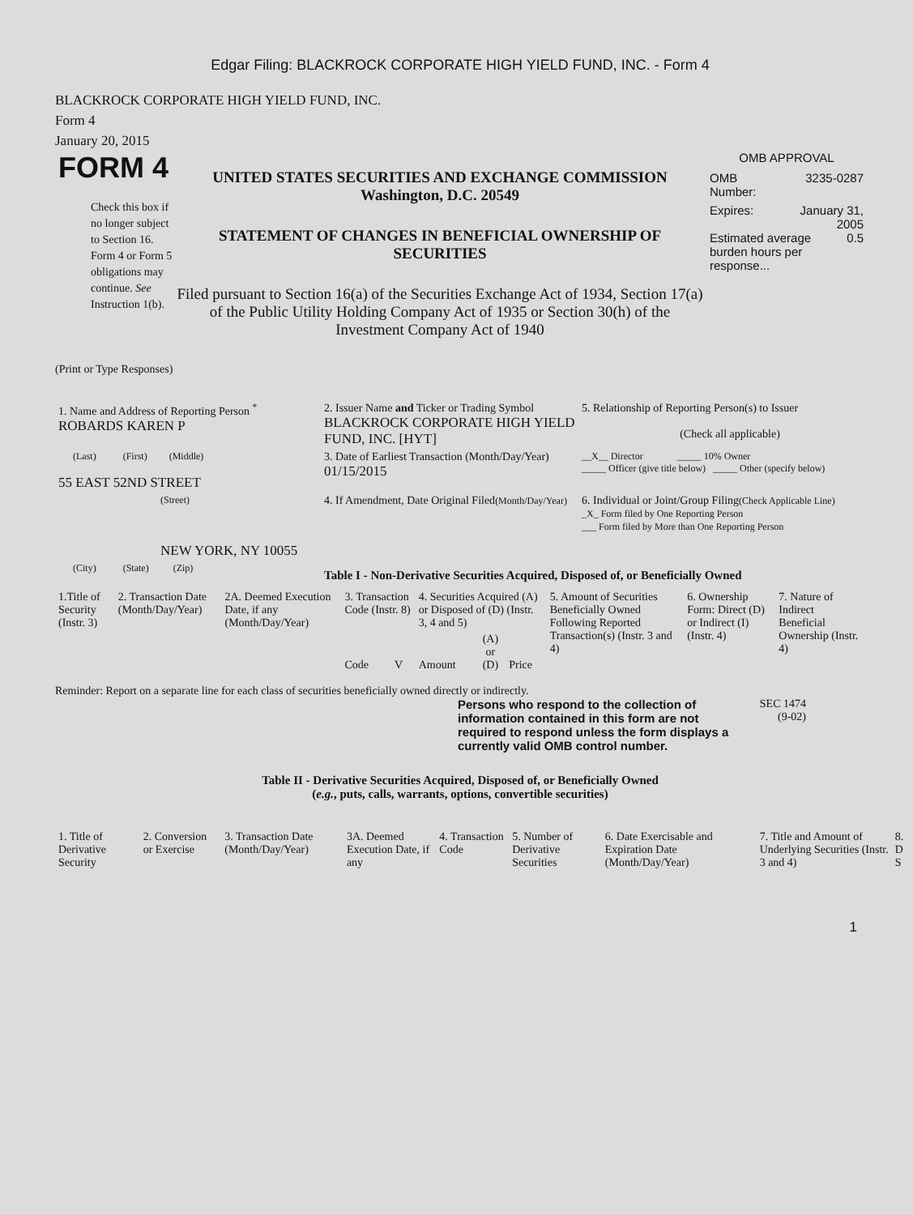Edgar Filing: BLACKROCK CORPORATE HIGH YIELD FUND, INC. - Form 4
BLACKROCK CORPORATE HIGH YIELD FUND, INC.
Form 4
January 20, 2015
FORM 4
Check this box if no longer subject to Section 16. Form 4 or Form 5 obligations may continue. See Instruction 1(b).
UNITED STATES SECURITIES AND EXCHANGE COMMISSION
Washington, D.C. 20549
STATEMENT OF CHANGES IN BENEFICIAL OWNERSHIP OF SECURITIES
Filed pursuant to Section 16(a) of the Securities Exchange Act of 1934, Section 17(a) of the Public Utility Holding Company Act of 1935 or Section 30(h) of the Investment Company Act of 1940
OMB APPROVAL
OMB
Number: 3235-0287
Expires: January 31,
2005
Estimated average burden hours per response... 0.5
(Print or Type Responses)
| 1. Name and Address of Reporting Person <sup>*</sup> ROBARDS KAREN P | 2. Issuer Name and Ticker or Trading Symbol BLACKROCK CORPORATE HIGH YIELD FUND, INC. [HYT] | 5. Relationship of Reporting Person(s) to Issuer (Check all applicable) |
| (Last) (First) (Middle) 55 EAST 52ND STREET | 3. Date of Earliest Transaction (Month/Day/Year) 01/15/2015 | __X__ Director _____ 10% Owner _____ Officer (give title below) _____ Other (specify below) |
| (Street) NEW YORK, NY 10055 | 4. If Amendment, Date Original Filed (Month/Day/Year) | 6. Individual or Joint/Group Filing (Check Applicable Line) _X_ Form filed by One Reporting Person ___ Form filed by More than One Reporting Person |
| (City) (State) (Zip) | Table I - Non-Derivative Securities Acquired, Disposed of, or Beneficially Owned | |
| 1.Title of Security (Instr. 3) | 2. Transaction Date (Month/Day/Year) | 2A. Deemed Execution Date, if any (Month/Day/Year) | 3. Transaction Code (Instr. 8) | | 4. Securities Acquired (A) or Disposed of (D) (Instr. 3, 4 and 5) | | | 5. Amount of Securities Beneficially Owned Following Reported Transaction(s) (Instr. 3 and 4) | 6. Ownership Form: Direct (D) or Indirect (I) (Instr. 4) | 7. Nature of Indirect Beneficial Ownership (Instr. 4) |
| | | | Code | V | Amount | (A) or (D) | Price | | | |
Reminder: Report on a separate line for each class of securities beneficially owned directly or indirectly.
Persons who respond to the collection of information contained in this form are not required to respond unless the form displays a currently valid OMB control number.
SEC 1474
(9-02)
Table II - Derivative Securities Acquired, Disposed of, or Beneficially Owned
(e.g., puts, calls, warrants, options, convertible securities)
| 1. Title of Derivative Security | 2. Conversion or Exercise | 3. Transaction Date (Month/Day/Year) | 3A. Deemed Execution Date, if any | 4. Transaction Code | 5. Number of Derivative Securities | 6. Date Exercisable and Expiration Date (Month/Day/Year) | 7. Title and Amount of Underlying Securities (Instr. 3 and 4) | 8. D S |
1